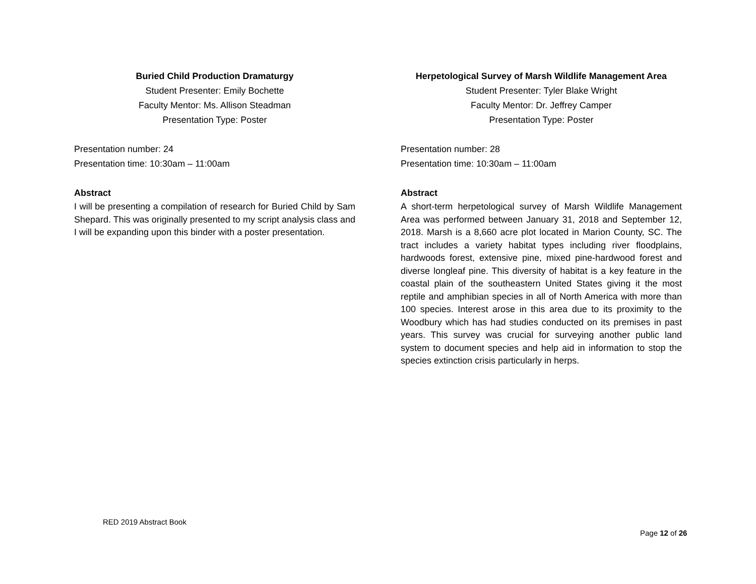Buried Child Production Dramaturgy
Student Presenter: Emily Bochette
Faculty Mentor: Ms. Allison Steadman
Presentation Type: Poster
Presentation number: 24
Presentation time: 10:30am – 11:00am
Abstract
I will be presenting a compilation of research for Buried Child by Sam Shepard. This was originally presented to my script analysis class and I will be expanding upon this binder with a poster presentation.
Herpetological Survey of Marsh Wildlife Management Area
Student Presenter: Tyler Blake Wright
Faculty Mentor: Dr. Jeffrey Camper
Presentation Type: Poster
Presentation number: 28
Presentation time: 10:30am – 11:00am
Abstract
A short-term herpetological survey of Marsh Wildlife Management Area was performed between January 31, 2018 and September 12, 2018. Marsh is a 8,660 acre plot located in Marion County, SC. The tract includes a variety habitat types including river floodplains, hardwoods forest, extensive pine, mixed pine-hardwood forest and diverse longleaf pine. This diversity of habitat is a key feature in the coastal plain of the southeastern United States giving it the most reptile and amphibian species in all of North America with more than 100 species. Interest arose in this area due to its proximity to the Woodbury which has had studies conducted on its premises in past years. This survey was crucial for surveying another public land system to document species and help aid in information to stop the species extinction crisis particularly in herps.
RED 2019 Abstract Book
Page 12 of 26